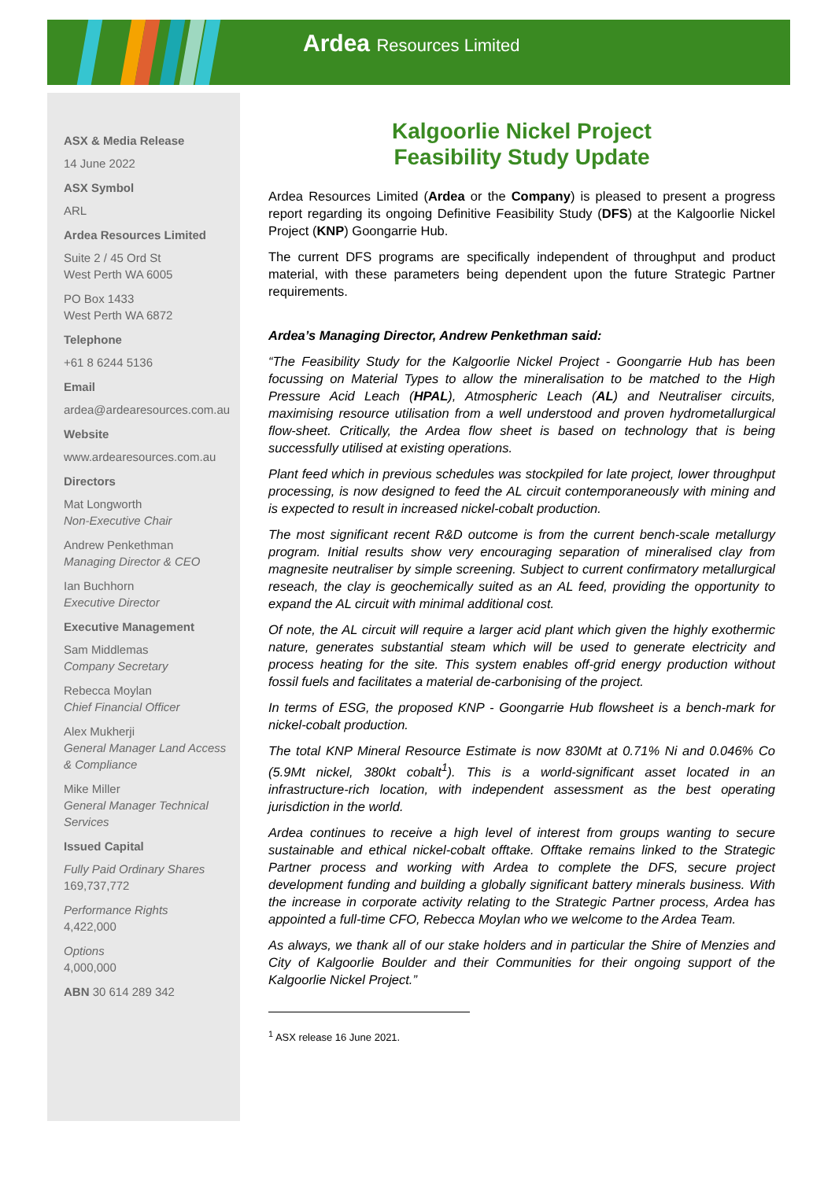Ardea Resources Limited
ASX & Media Release
14 June 2022
ASX Symbol
ARL
Ardea Resources Limited
Suite 2 / 45 Ord St
West Perth WA 6005
PO Box 1433
West Perth WA 6872
Telephone
+61 8 6244 5136
Email
ardea@ardearesources.com.au
Website
www.ardearesources.com.au
Directors
Mat Longworth
Non-Executive Chair
Andrew Penkethman
Managing Director & CEO
Ian Buchhorn
Executive Director
Executive Management
Sam Middlemas
Company Secretary
Rebecca Moylan
Chief Financial Officer
Alex Mukherji
General Manager Land Access & Compliance
Mike Miller
General Manager Technical Services
Issued Capital
Fully Paid Ordinary Shares
169,737,772
Performance Rights
4,422,000
Options
4,000,000
ABN 30 614 289 342
Kalgoorlie Nickel Project
Feasibility Study Update
Ardea Resources Limited (Ardea or the Company) is pleased to present a progress report regarding its ongoing Definitive Feasibility Study (DFS) at the Kalgoorlie Nickel Project (KNP) Goongarrie Hub.
The current DFS programs are specifically independent of throughput and product material, with these parameters being dependent upon the future Strategic Partner requirements.
Ardea’s Managing Director, Andrew Penkethman said:
“The Feasibility Study for the Kalgoorlie Nickel Project - Goongarrie Hub has been focussing on Material Types to allow the mineralisation to be matched to the High Pressure Acid Leach (HPAL), Atmospheric Leach (AL) and Neutraliser circuits, maximising resource utilisation from a well understood and proven hydrometallurgical flow-sheet. Critically, the Ardea flow sheet is based on technology that is being successfully utilised at existing operations.
Plant feed which in previous schedules was stockpiled for late project, lower throughput processing, is now designed to feed the AL circuit contemporaneously with mining and is expected to result in increased nickel-cobalt production.
The most significant recent R&D outcome is from the current bench-scale metallurgy program. Initial results show very encouraging separation of mineralised clay from magnesite neutraliser by simple screening. Subject to current confirmatory metallurgical reseach, the clay is geochemically suited as an AL feed, providing the opportunity to expand the AL circuit with minimal additional cost.
Of note, the AL circuit will require a larger acid plant which given the highly exothermic nature, generates substantial steam which will be used to generate electricity and process heating for the site. This system enables off-grid energy production without fossil fuels and facilitates a material de-carbonising of the project.
In terms of ESG, the proposed KNP - Goongarrie Hub flowsheet is a bench-mark for nickel-cobalt production.
The total KNP Mineral Resource Estimate is now 830Mt at 0.71% Ni and 0.046% Co (5.9Mt nickel, 380kt cobalt<sup>1</sup>). This is a world-significant asset located in an infrastructure-rich location, with independent assessment as the best operating jurisdiction in the world.
Ardea continues to receive a high level of interest from groups wanting to secure sustainable and ethical nickel-cobalt offtake. Offtake remains linked to the Strategic Partner process and working with Ardea to complete the DFS, secure project development funding and building a globally significant battery minerals business. With the increase in corporate activity relating to the Strategic Partner process, Ardea has appointed a full-time CFO, Rebecca Moylan who we welcome to the Ardea Team.
As always, we thank all of our stake holders and in particular the Shire of Menzies and City of Kalgoorlie Boulder and their Communities for their ongoing support of the Kalgoorlie Nickel Project.”
<sup>1</sup> ASX release 16 June 2021.